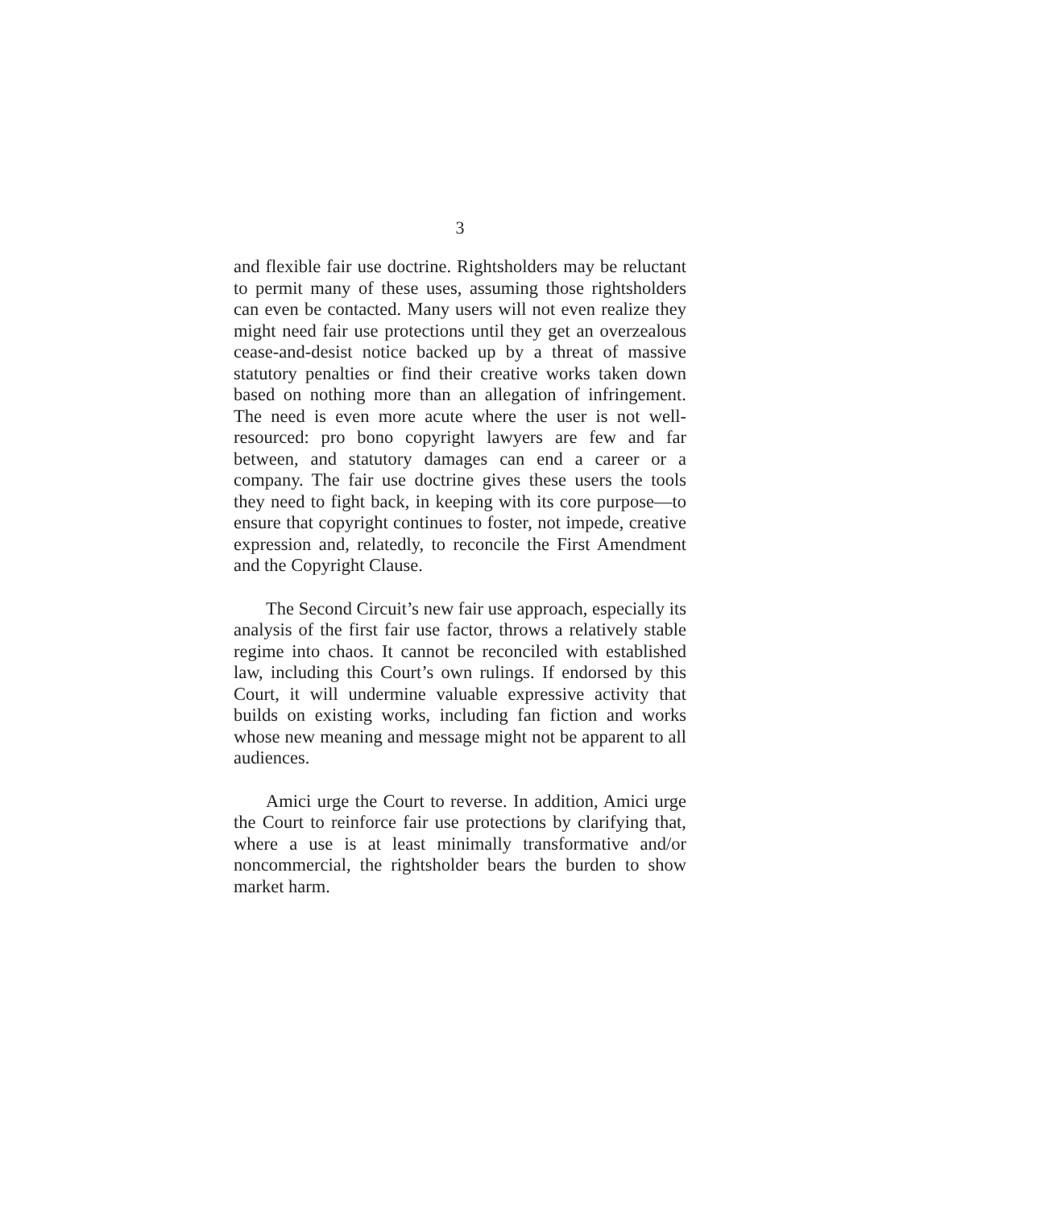3
and flexible fair use doctrine. Rightsholders may be reluctant to permit many of these uses, assuming those rightsholders can even be contacted. Many users will not even realize they might need fair use protections until they get an overzealous cease-and-desist notice backed up by a threat of massive statutory penalties or find their creative works taken down based on nothing more than an allegation of infringement. The need is even more acute where the user is not well-resourced: pro bono copyright lawyers are few and far between, and statutory damages can end a career or a company. The fair use doctrine gives these users the tools they need to fight back, in keeping with its core purpose—to ensure that copyright continues to foster, not impede, creative expression and, relatedly, to reconcile the First Amendment and the Copyright Clause.
The Second Circuit’s new fair use approach, especially its analysis of the first fair use factor, throws a relatively stable regime into chaos. It cannot be reconciled with established law, including this Court’s own rulings. If endorsed by this Court, it will undermine valuable expressive activity that builds on existing works, including fan fiction and works whose new meaning and message might not be apparent to all audiences.
Amici urge the Court to reverse. In addition, Amici urge the Court to reinforce fair use protections by clarifying that, where a use is at least minimally transformative and/or noncommercial, the rightsholder bears the burden to show market harm.